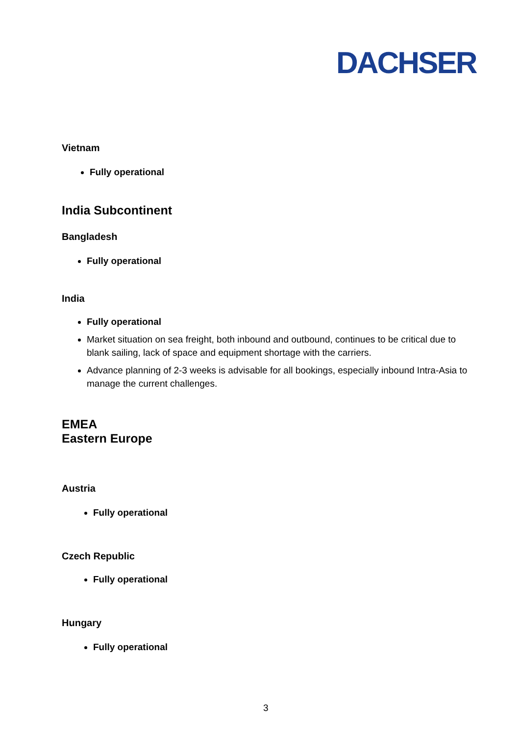DACHSER
Vietnam
Fully operational
India Subcontinent
Bangladesh
Fully operational
India
Fully operational
Market situation on sea freight, both inbound and outbound, continues to be critical due to blank sailing, lack of space and equipment shortage with the carriers.
Advance planning of 2-3 weeks is advisable for all bookings, especially inbound Intra-Asia to manage the current challenges.
EMEA
Eastern Europe
Austria
Fully operational
Czech Republic
Fully operational
Hungary
Fully operational
3